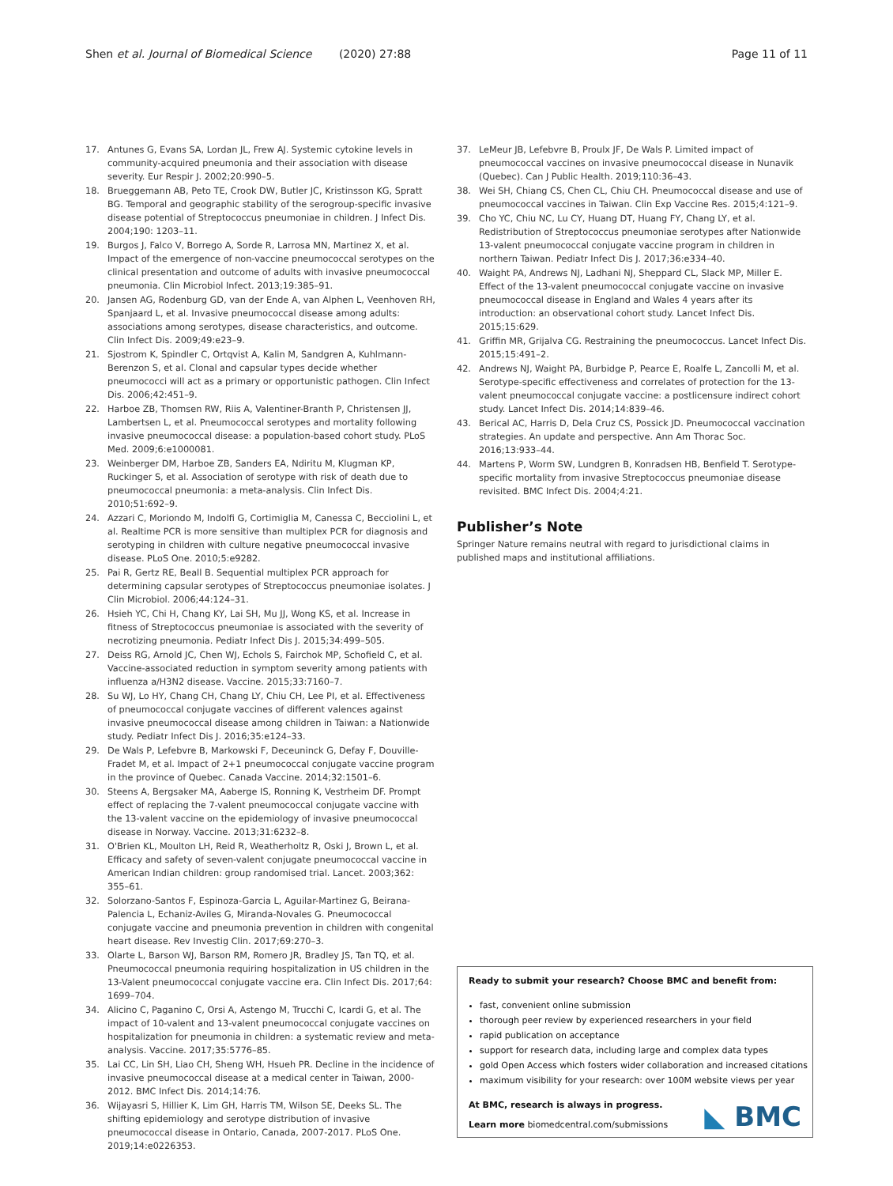Shen et al. Journal of Biomedical Science (2020) 27:88
Page 11 of 11
17. Antunes G, Evans SA, Lordan JL, Frew AJ. Systemic cytokine levels in community-acquired pneumonia and their association with disease severity. Eur Respir J. 2002;20:990–5.
18. Brueggemann AB, Peto TE, Crook DW, Butler JC, Kristinsson KG, Spratt BG. Temporal and geographic stability of the serogroup-specific invasive disease potential of Streptococcus pneumoniae in children. J Infect Dis. 2004;190: 1203–11.
19. Burgos J, Falco V, Borrego A, Sorde R, Larrosa MN, Martinez X, et al. Impact of the emergence of non-vaccine pneumococcal serotypes on the clinical presentation and outcome of adults with invasive pneumococcal pneumonia. Clin Microbiol Infect. 2013;19:385–91.
20. Jansen AG, Rodenburg GD, van der Ende A, van Alphen L, Veenhoven RH, Spanjaard L, et al. Invasive pneumococcal disease among adults: associations among serotypes, disease characteristics, and outcome. Clin Infect Dis. 2009;49:e23–9.
21. Sjostrom K, Spindler C, Ortqvist A, Kalin M, Sandgren A, Kuhlmann-Berenzon S, et al. Clonal and capsular types decide whether pneumococci will act as a primary or opportunistic pathogen. Clin Infect Dis. 2006;42:451–9.
22. Harboe ZB, Thomsen RW, Riis A, Valentiner-Branth P, Christensen JJ, Lambertsen L, et al. Pneumococcal serotypes and mortality following invasive pneumococcal disease: a population-based cohort study. PLoS Med. 2009;6:e1000081.
23. Weinberger DM, Harboe ZB, Sanders EA, Ndiritu M, Klugman KP, Ruckinger S, et al. Association of serotype with risk of death due to pneumococcal pneumonia: a meta-analysis. Clin Infect Dis. 2010;51:692–9.
24. Azzari C, Moriondo M, Indolfi G, Cortimiglia M, Canessa C, Becciolini L, et al. Realtime PCR is more sensitive than multiplex PCR for diagnosis and serotyping in children with culture negative pneumococcal invasive disease. PLoS One. 2010;5:e9282.
25. Pai R, Gertz RE, Beall B. Sequential multiplex PCR approach for determining capsular serotypes of Streptococcus pneumoniae isolates. J Clin Microbiol. 2006;44:124–31.
26. Hsieh YC, Chi H, Chang KY, Lai SH, Mu JJ, Wong KS, et al. Increase in fitness of Streptococcus pneumoniae is associated with the severity of necrotizing pneumonia. Pediatr Infect Dis J. 2015;34:499–505.
27. Deiss RG, Arnold JC, Chen WJ, Echols S, Fairchok MP, Schofield C, et al. Vaccine-associated reduction in symptom severity among patients with influenza a/H3N2 disease. Vaccine. 2015;33:7160–7.
28. Su WJ, Lo HY, Chang CH, Chang LY, Chiu CH, Lee PI, et al. Effectiveness of pneumococcal conjugate vaccines of different valences against invasive pneumococcal disease among children in Taiwan: a Nationwide study. Pediatr Infect Dis J. 2016;35:e124–33.
29. De Wals P, Lefebvre B, Markowski F, Deceuninck G, Defay F, Douville-Fradet M, et al. Impact of 2+1 pneumococcal conjugate vaccine program in the province of Quebec. Canada Vaccine. 2014;32:1501–6.
30. Steens A, Bergsaker MA, Aaberge IS, Ronning K, Vestrheim DF. Prompt effect of replacing the 7-valent pneumococcal conjugate vaccine with the 13-valent vaccine on the epidemiology of invasive pneumococcal disease in Norway. Vaccine. 2013;31:6232–8.
31. O'Brien KL, Moulton LH, Reid R, Weatherholtz R, Oski J, Brown L, et al. Efficacy and safety of seven-valent conjugate pneumococcal vaccine in American Indian children: group randomised trial. Lancet. 2003;362: 355–61.
32. Solorzano-Santos F, Espinoza-Garcia L, Aguilar-Martinez G, Beirana-Palencia L, Echaniz-Aviles G, Miranda-Novales G. Pneumococcal conjugate vaccine and pneumonia prevention in children with congenital heart disease. Rev Investig Clin. 2017;69:270–3.
33. Olarte L, Barson WJ, Barson RM, Romero JR, Bradley JS, Tan TQ, et al. Pneumococcal pneumonia requiring hospitalization in US children in the 13-Valent pneumococcal conjugate vaccine era. Clin Infect Dis. 2017;64: 1699–704.
34. Alicino C, Paganino C, Orsi A, Astengo M, Trucchi C, Icardi G, et al. The impact of 10-valent and 13-valent pneumococcal conjugate vaccines on hospitalization for pneumonia in children: a systematic review and meta-analysis. Vaccine. 2017;35:5776–85.
35. Lai CC, Lin SH, Liao CH, Sheng WH, Hsueh PR. Decline in the incidence of invasive pneumococcal disease at a medical center in Taiwan, 2000-2012. BMC Infect Dis. 2014;14:76.
36. Wijayasri S, Hillier K, Lim GH, Harris TM, Wilson SE, Deeks SL. The shifting epidemiology and serotype distribution of invasive pneumococcal disease in Ontario, Canada, 2007-2017. PLoS One. 2019;14:e0226353.
37. LeMeur JB, Lefebvre B, Proulx JF, De Wals P. Limited impact of pneumococcal vaccines on invasive pneumococcal disease in Nunavik (Quebec). Can J Public Health. 2019;110:36–43.
38. Wei SH, Chiang CS, Chen CL, Chiu CH. Pneumococcal disease and use of pneumococcal vaccines in Taiwan. Clin Exp Vaccine Res. 2015;4:121–9.
39. Cho YC, Chiu NC, Lu CY, Huang DT, Huang FY, Chang LY, et al. Redistribution of Streptococcus pneumoniae serotypes after Nationwide 13-valent pneumococcal conjugate vaccine program in children in northern Taiwan. Pediatr Infect Dis J. 2017;36:e334–40.
40. Waight PA, Andrews NJ, Ladhani NJ, Sheppard CL, Slack MP, Miller E. Effect of the 13-valent pneumococcal conjugate vaccine on invasive pneumococcal disease in England and Wales 4 years after its introduction: an observational cohort study. Lancet Infect Dis. 2015;15:629.
41. Griffin MR, Grijalva CG. Restraining the pneumococcus. Lancet Infect Dis. 2015;15:491–2.
42. Andrews NJ, Waight PA, Burbidge P, Pearce E, Roalfe L, Zancolli M, et al. Serotype-specific effectiveness and correlates of protection for the 13-valent pneumococcal conjugate vaccine: a postlicensure indirect cohort study. Lancet Infect Dis. 2014;14:839–46.
43. Berical AC, Harris D, Dela Cruz CS, Possick JD. Pneumococcal vaccination strategies. An update and perspective. Ann Am Thorac Soc. 2016;13:933–44.
44. Martens P, Worm SW, Lundgren B, Konradsen HB, Benfield T. Serotype-specific mortality from invasive Streptococcus pneumoniae disease revisited. BMC Infect Dis. 2004;4:21.
Publisher’s Note
Springer Nature remains neutral with regard to jurisdictional claims in published maps and institutional affiliations.
Ready to submit your research? Choose BMC and benefit from:
fast, convenient online submission
thorough peer review by experienced researchers in your field
rapid publication on acceptance
support for research data, including large and complex data types
gold Open Access which fosters wider collaboration and increased citations
maximum visibility for your research: over 100M website views per year
At BMC, research is always in progress.
Learn more biomedcentral.com/submissions
◣ BMC